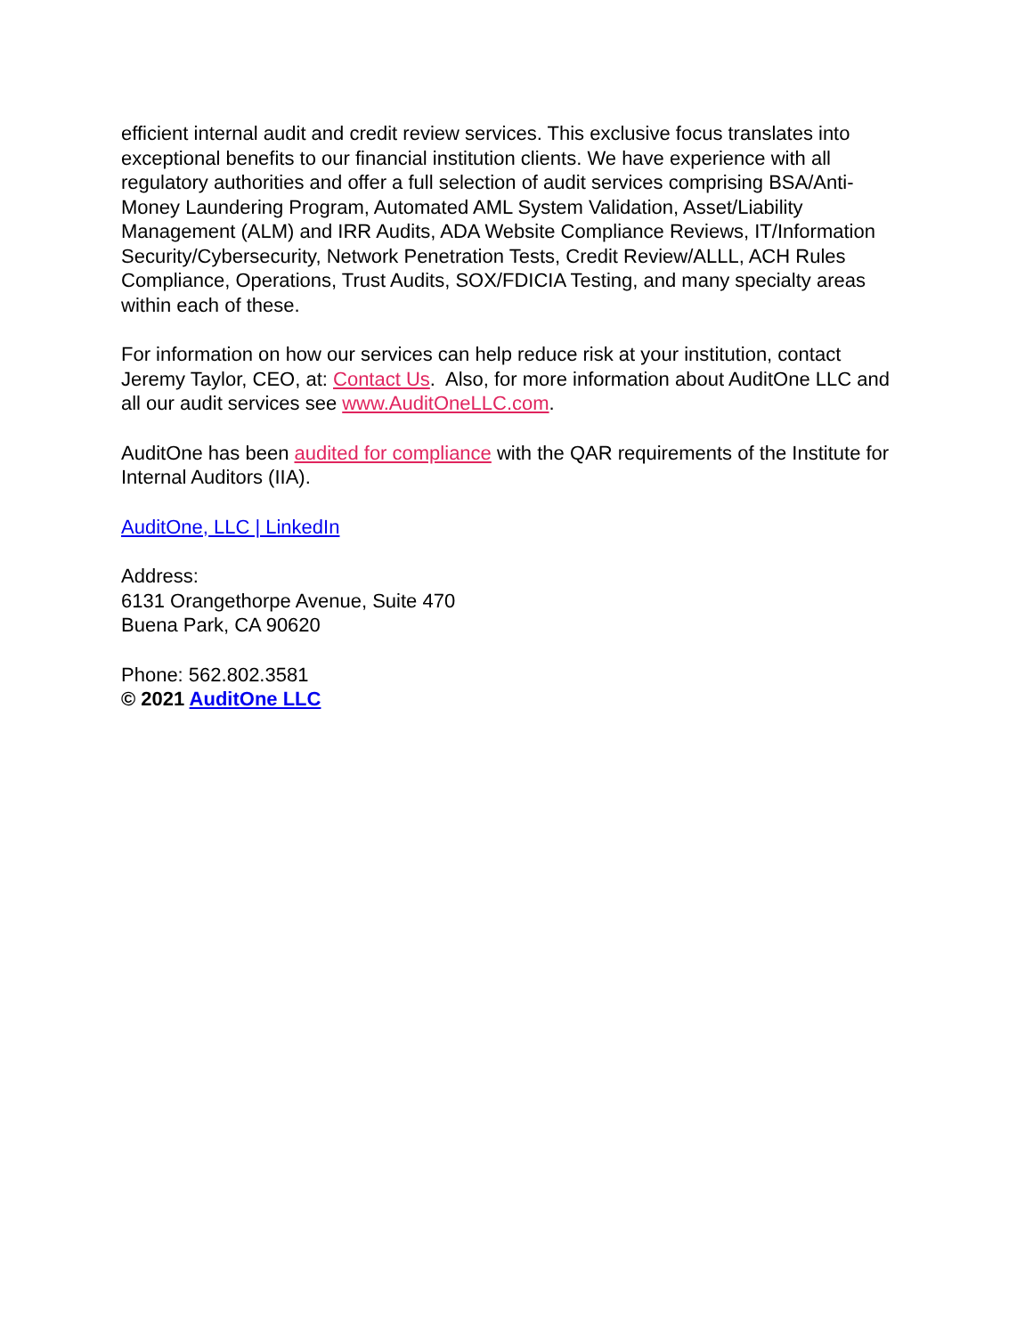efficient internal audit and credit review services. This exclusive focus translates into exceptional benefits to our financial institution clients. We have experience with all regulatory authorities and offer a full selection of audit services comprising BSA/Anti-Money Laundering Program, Automated AML System Validation, Asset/Liability Management (ALM) and IRR Audits, ADA Website Compliance Reviews, IT/Information Security/Cybersecurity, Network Penetration Tests, Credit Review/ALLL, ACH Rules Compliance, Operations, Trust Audits, SOX/FDICIA Testing, and many specialty areas within each of these.
For information on how our services can help reduce risk at your institution, contact Jeremy Taylor, CEO, at: Contact Us. Also, for more information about AuditOne LLC and all our audit services see www.AuditOneLLC.com.
AuditOne has been audited for compliance with the QAR requirements of the Institute for Internal Auditors (IIA).
AuditOne, LLC | LinkedIn
Address:
6131 Orangethorpe Avenue, Suite 470
Buena Park, CA 90620
Phone: 562.802.3581
© 2021 AuditOne LLC